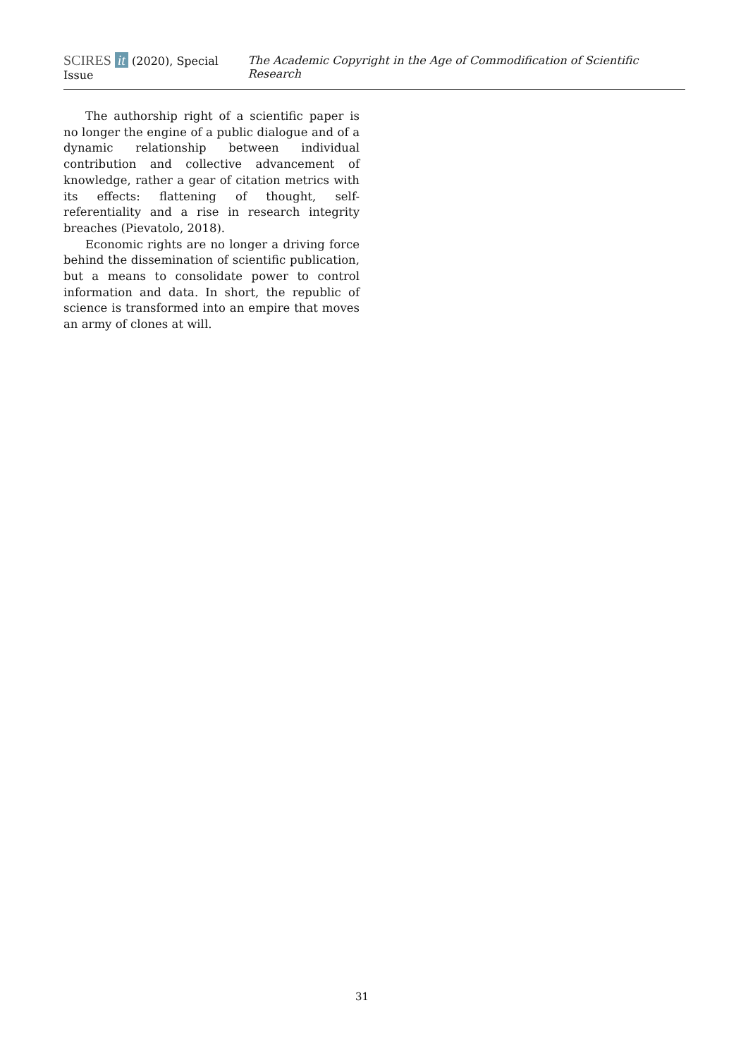SCIRES it (2020), Special Issue The Academic Copyright in the Age of Commodification of Scientific Research
The authorship right of a scientific paper is no longer the engine of a public dialogue and of a dynamic relationship between individual contribution and collective advancement of knowledge, rather a gear of citation metrics with its effects: flattening of thought, self-referentiality and a rise in research integrity breaches (Pievatolo, 2018).
Economic rights are no longer a driving force behind the dissemination of scientific publication, but a means to consolidate power to control information and data. In short, the republic of science is transformed into an empire that moves an army of clones at will.
31